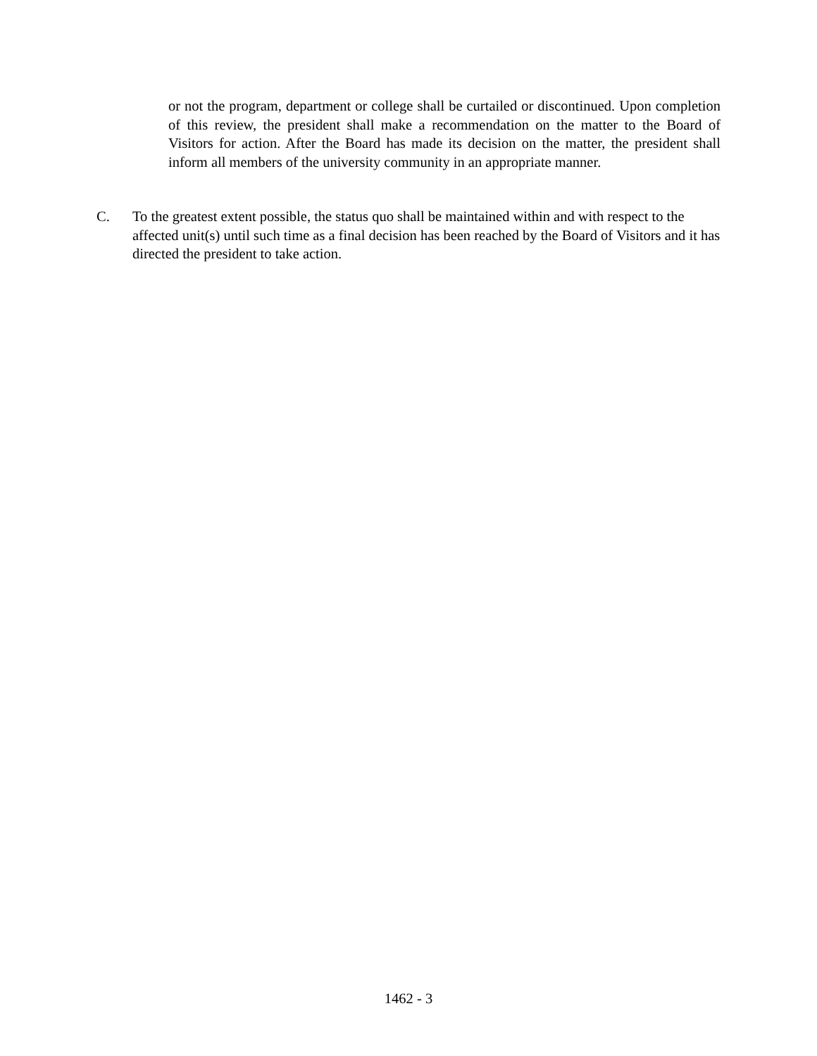or not the program, department or college shall be curtailed or discontinued. Upon completion of this review, the president shall make a recommendation on the matter to the Board of Visitors for action. After the Board has made its decision on the matter, the president shall inform all members of the university community in an appropriate manner.
C. To the greatest extent possible, the status quo shall be maintained within and with respect to the affected unit(s) until such time as a final decision has been reached by the Board of Visitors and it has directed the president to take action.
1462 - 3